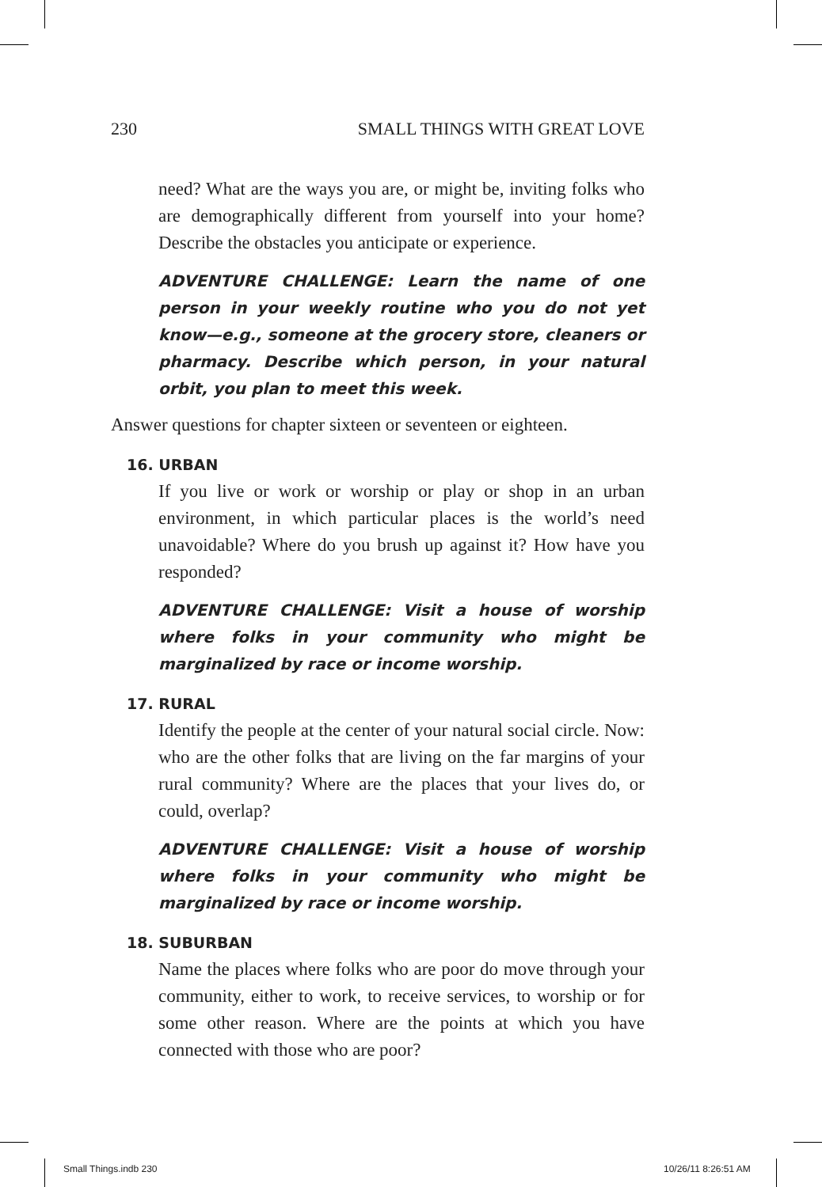230 SMALL THINGS WITH GREAT LOVE
need? What are the ways you are, or might be, inviting folks who are demographically different from yourself into your home? Describe the obstacles you anticipate or experience.
ADVENTURE CHALLENGE: Learn the name of one person in your weekly routine who you do not yet know—e.g., someone at the grocery store, cleaners or pharmacy. Describe which person, in your natural orbit, you plan to meet this week.
Answer questions for chapter sixteen or seventeen or eighteen.
16. URBAN
If you live or work or worship or play or shop in an urban environment, in which particular places is the world’s need unavoidable? Where do you brush up against it? How have you responded?
ADVENTURE CHALLENGE: Visit a house of worship where folks in your community who might be marginalized by race or income worship.
17. RURAL
Identify the people at the center of your natural social circle. Now: who are the other folks that are living on the far margins of your rural community? Where are the places that your lives do, or could, overlap?
ADVENTURE CHALLENGE: Visit a house of worship where folks in your community who might be marginalized by race or income worship.
18. SUBURBAN
Name the places where folks who are poor do move through your community, either to work, to receive services, to worship or for some other reason. Where are the points at which you have connected with those who are poor?
Small Things.indb 230 10/26/11 8:26:51 AM